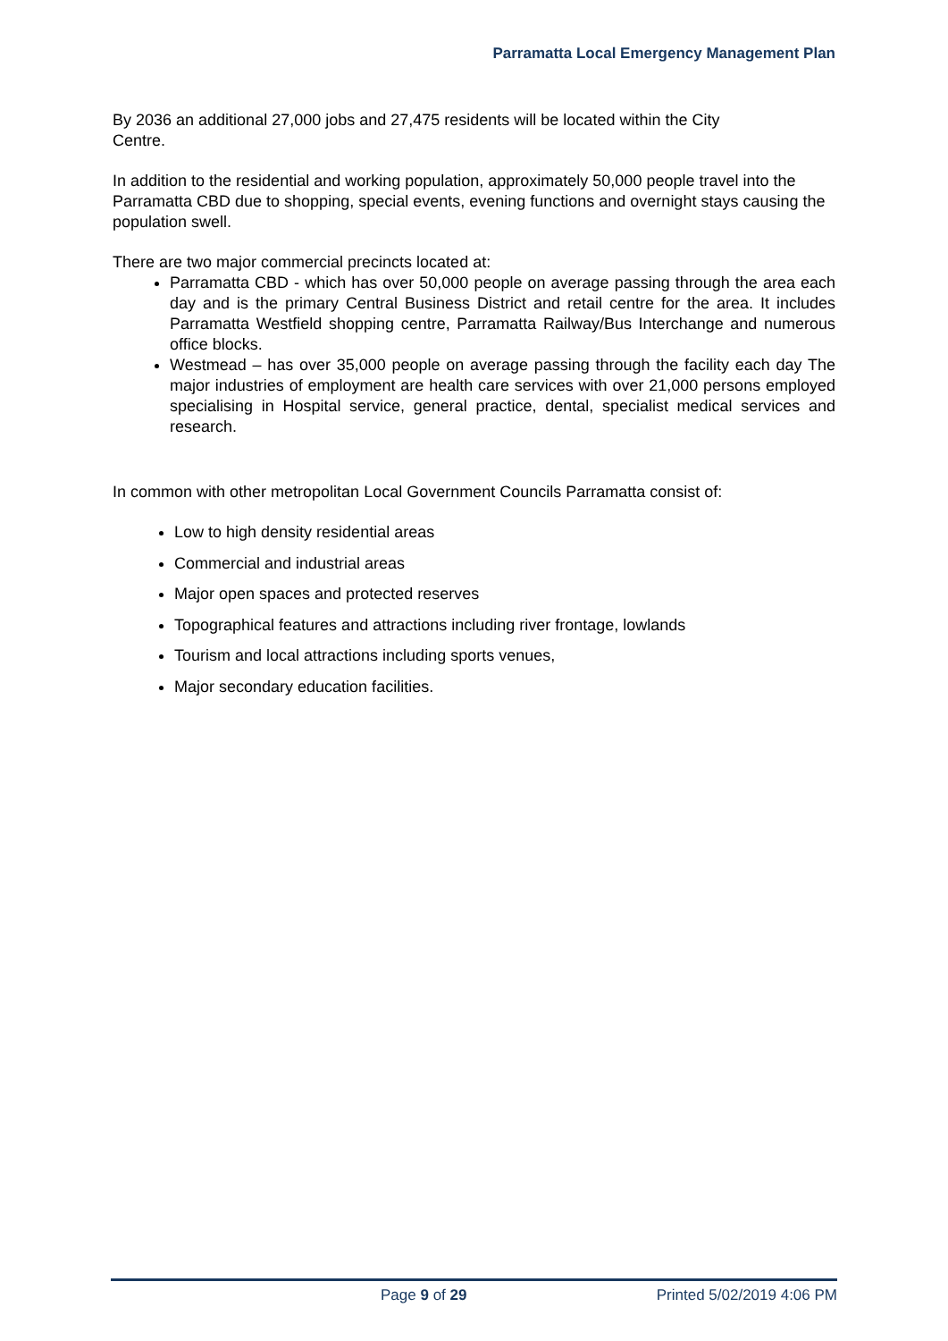Parramatta Local Emergency Management Plan
By 2036 an additional 27,000 jobs and 27,475 residents will be located within the City
Centre.
In addition to the residential and working population, approximately 50,000 people travel into the Parramatta CBD due to shopping, special events, evening functions and overnight stays causing the population swell.
There are two major commercial precincts located at:
Parramatta CBD - which has over 50,000 people on average passing through the area each day and is the primary Central Business District and retail centre for the area. It includes Parramatta Westfield shopping centre, Parramatta Railway/Bus Interchange and numerous office blocks.
Westmead – has over 35,000 people on average passing through the facility each day The major industries of employment are health care services with over 21,000 persons employed specialising in Hospital service, general practice, dental, specialist medical services and research.
In common with other metropolitan Local Government Councils Parramatta consist of:
Low to high density residential areas
Commercial and industrial areas
Major open spaces and protected reserves
Topographical features and attractions including river frontage, lowlands
Tourism and local attractions including sports venues,
Major secondary education facilities.
Page 9 of 29 Printed 5/02/2019 4:06 PM